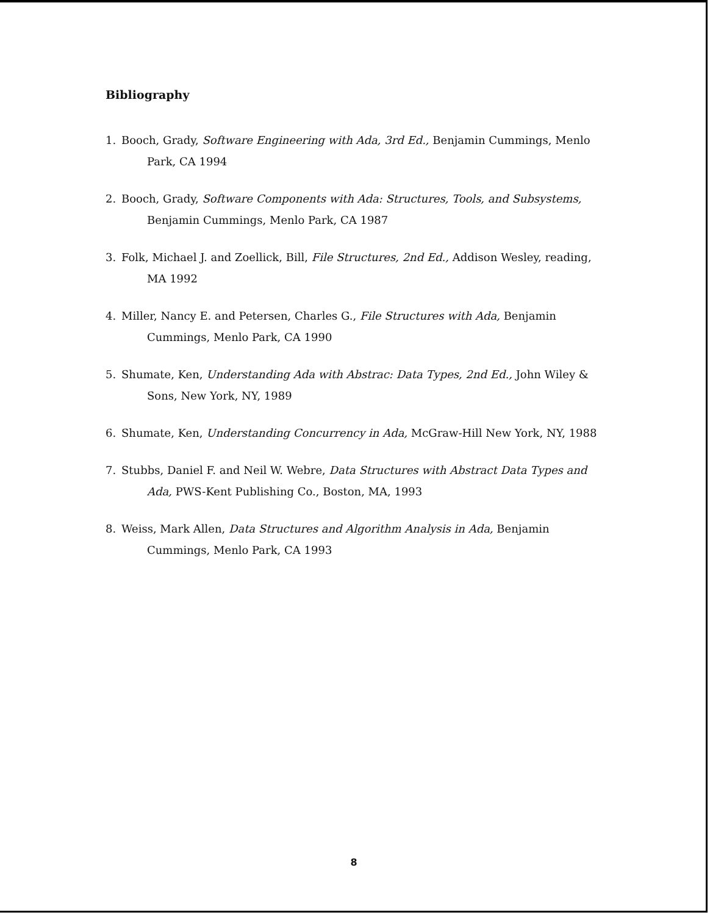Bibliography
1. Booch, Grady, Software Engineering with Ada, 3rd Ed., Benjamin Cummings, Menlo Park, CA 1994
2. Booch, Grady, Software Components with Ada: Structures, Tools, and Subsystems, Benjamin Cummings, Menlo Park, CA 1987
3. Folk, Michael J. and Zoellick, Bill, File Structures, 2nd Ed., Addison Wesley, reading, MA 1992
4. Miller, Nancy E. and Petersen, Charles G., File Structures with Ada, Benjamin Cummings, Menlo Park, CA 1990
5. Shumate, Ken, Understanding Ada with Abstrac: Data Types, 2nd Ed., John Wiley & Sons, New York, NY, 1989
6. Shumate, Ken, Understanding Concurrency in Ada, McGraw-Hill New York, NY, 1988
7. Stubbs, Daniel F. and Neil W. Webre, Data Structures with Abstract Data Types and Ada, PWS-Kent Publishing Co., Boston, MA, 1993
8. Weiss, Mark Allen, Data Structures and Algorithm Analysis in Ada, Benjamin Cummings, Menlo Park, CA 1993
8